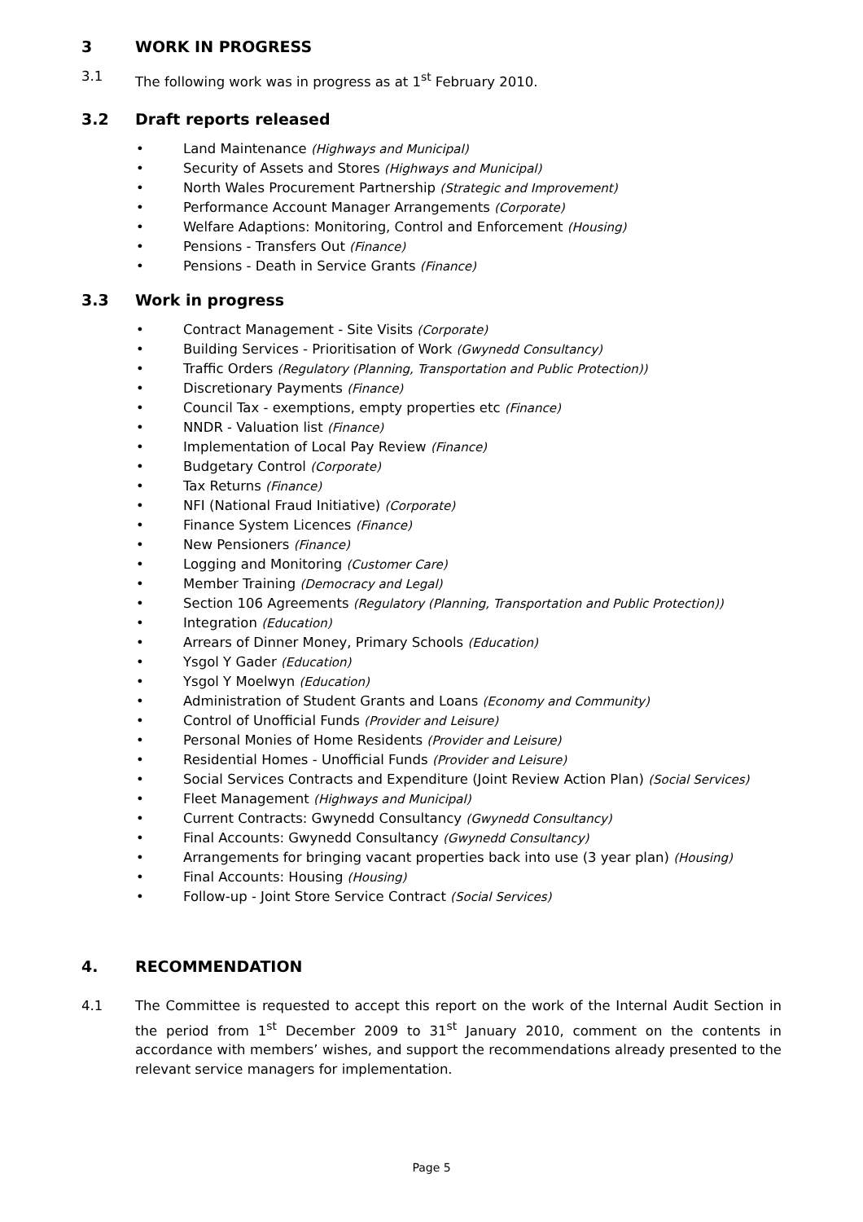3 WORK IN PROGRESS
3.1 The following work was in progress as at 1<sup>st</sup> February 2010.
3.2 Draft reports released
• Land Maintenance (Highways and Municipal)
• Security of Assets and Stores (Highways and Municipal)
• North Wales Procurement Partnership (Strategic and Improvement)
• Performance Account Manager Arrangements (Corporate)
• Welfare Adaptions: Monitoring, Control and Enforcement (Housing)
• Pensions - Transfers Out (Finance)
• Pensions - Death in Service Grants (Finance)
3.3 Work in progress
• Contract Management - Site Visits (Corporate)
• Building Services - Prioritisation of Work (Gwynedd Consultancy)
• Traffic Orders (Regulatory (Planning, Transportation and Public Protection))
• Discretionary Payments (Finance)
• Council Tax - exemptions, empty properties etc (Finance)
• NNDR - Valuation list (Finance)
• Implementation of Local Pay Review (Finance)
• Budgetary Control (Corporate)
• Tax Returns (Finance)
• NFI (National Fraud Initiative) (Corporate)
• Finance System Licences (Finance)
• New Pensioners (Finance)
• Logging and Monitoring (Customer Care)
• Member Training (Democracy and Legal)
• Section 106 Agreements (Regulatory (Planning, Transportation and Public Protection))
• Integration (Education)
• Arrears of Dinner Money, Primary Schools (Education)
• Ysgol Y Gader (Education)
• Ysgol Y Moelwyn (Education)
• Administration of Student Grants and Loans (Economy and Community)
• Control of Unofficial Funds (Provider and Leisure)
• Personal Monies of Home Residents (Provider and Leisure)
• Residential Homes - Unofficial Funds (Provider and Leisure)
• Social Services Contracts and Expenditure (Joint Review Action Plan) (Social Services)
• Fleet Management (Highways and Municipal)
• Current Contracts: Gwynedd Consultancy (Gwynedd Consultancy)
• Final Accounts: Gwynedd Consultancy (Gwynedd Consultancy)
• Arrangements for bringing vacant properties back into use (3 year plan) (Housing)
• Final Accounts: Housing (Housing)
• Follow-up - Joint Store Service Contract (Social Services)
4. RECOMMENDATION
4.1 The Committee is requested to accept this report on the work of the Internal Audit Section in the period from 1<sup>st</sup> December 2009 to 31<sup>st</sup> January 2010, comment on the contents in accordance with members’ wishes, and support the recommendations already presented to the relevant service managers for implementation.
Page 5